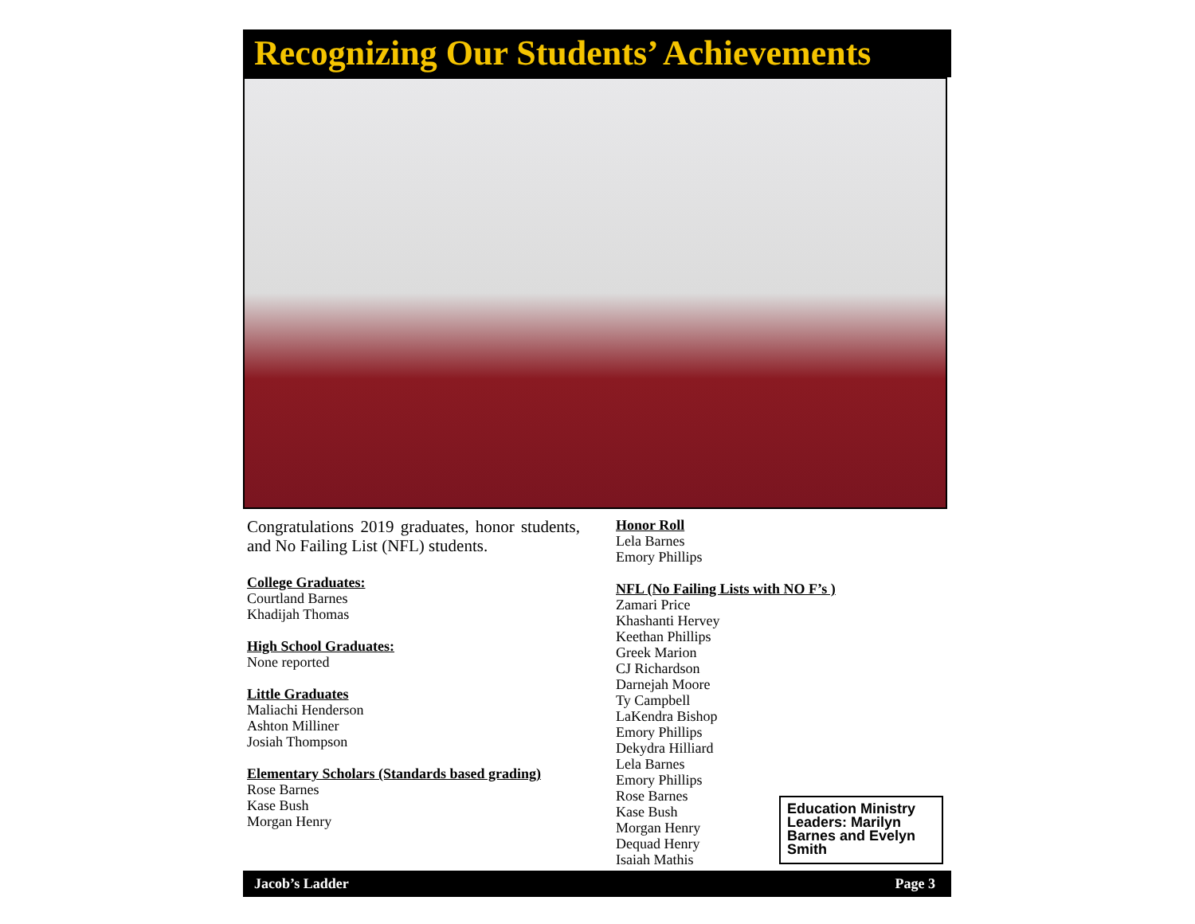Recognizing Our Students’ Achievements
Congratulations 2019 graduates, honor students, and No Failing List (NFL) students.
College Graduates:
Courtland Barnes
Khadijah Thomas
High School Graduates:
None reported
Little Graduates
Maliachi Henderson
Ashton Milliner
Josiah Thompson
Elementary Scholars (Standards based grading)
Rose Barnes
Kase Bush
Morgan Henry
Honor Roll
Lela Barnes
Emory Phillips
NFL (No Failing Lists with NO F’s )
Zamari Price
Khashanti Hervey
Keethan Phillips
Greek Marion
CJ Richardson
Darnejah Moore
Ty Campbell
LaKendra Bishop
Emory Phillips
Dekydra Hilliard
Lela Barnes
Emory Phillips
Rose Barnes
Kase Bush
Morgan Henry
Dequad Henry
Isaiah Mathis
Education Ministry Leaders: Marilyn Barnes and Evelyn Smith
Jacob’s Ladder Page 3